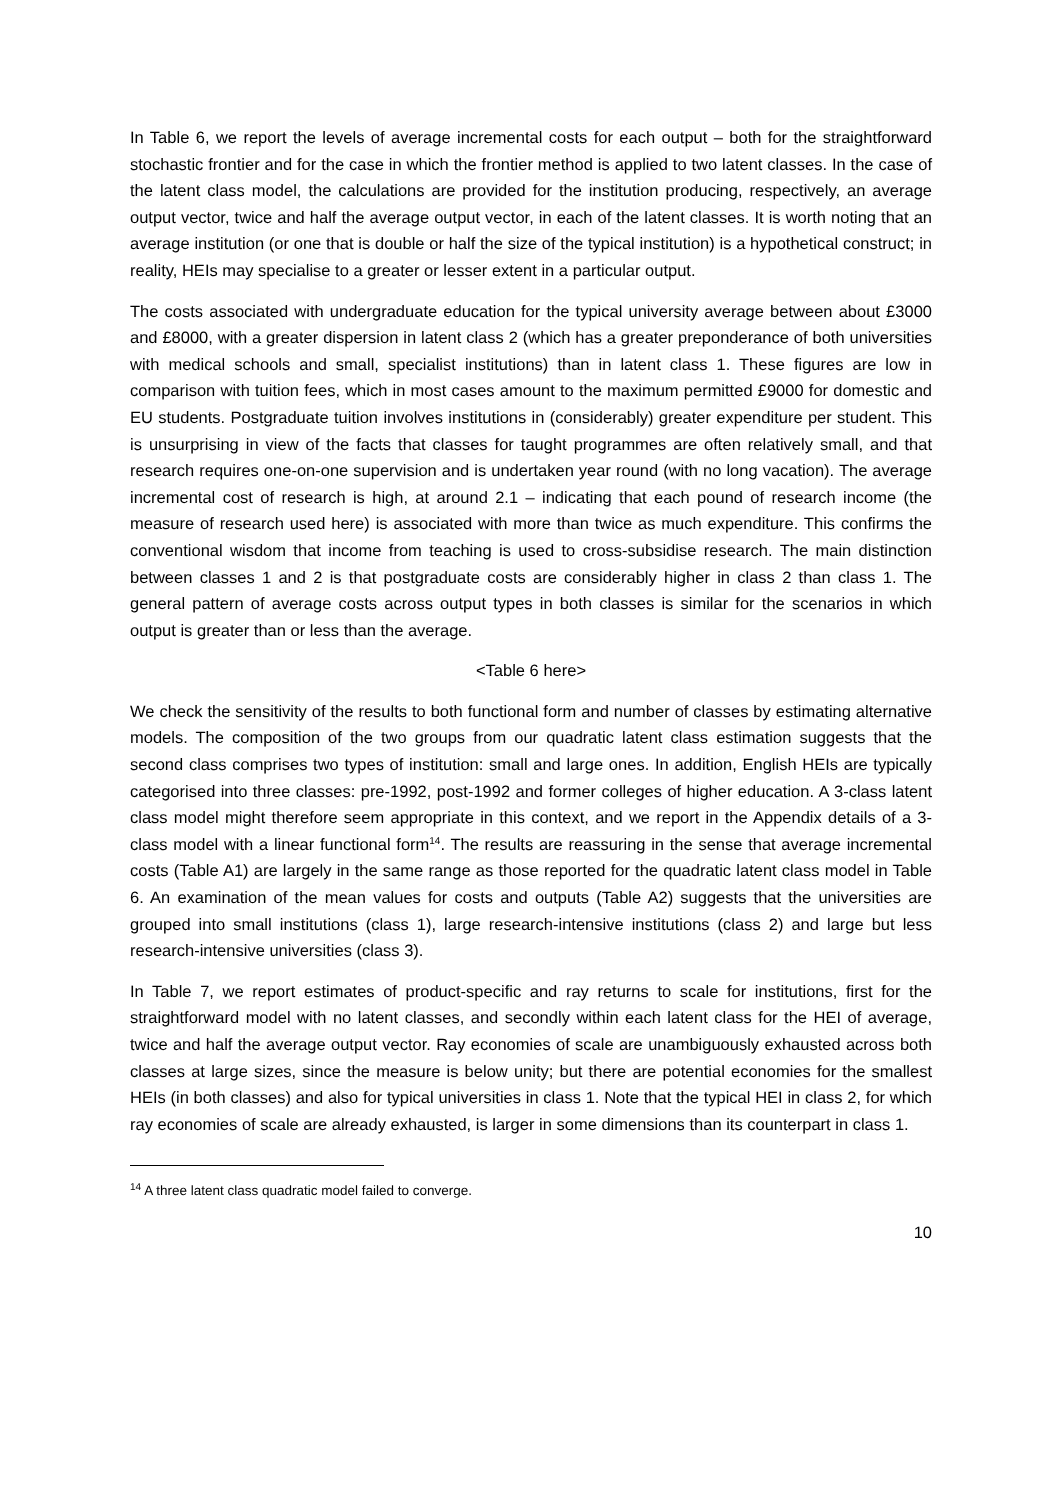In Table 6, we report the levels of average incremental costs for each output – both for the straightforward stochastic frontier and for the case in which the frontier method is applied to two latent classes. In the case of the latent class model, the calculations are provided for the institution producing, respectively, an average output vector, twice and half the average output vector, in each of the latent classes. It is worth noting that an average institution (or one that is double or half the size of the typical institution) is a hypothetical construct; in reality, HEIs may specialise to a greater or lesser extent in a particular output.
The costs associated with undergraduate education for the typical university average between about £3000 and £8000, with a greater dispersion in latent class 2 (which has a greater preponderance of both universities with medical schools and small, specialist institutions) than in latent class 1. These figures are low in comparison with tuition fees, which in most cases amount to the maximum permitted £9000 for domestic and EU students. Postgraduate tuition involves institutions in (considerably) greater expenditure per student. This is unsurprising in view of the facts that classes for taught programmes are often relatively small, and that research requires one-on-one supervision and is undertaken year round (with no long vacation). The average incremental cost of research is high, at around 2.1 – indicating that each pound of research income (the measure of research used here) is associated with more than twice as much expenditure. This confirms the conventional wisdom that income from teaching is used to cross-subsidise research. The main distinction between classes 1 and 2 is that postgraduate costs are considerably higher in class 2 than class 1. The general pattern of average costs across output types in both classes is similar for the scenarios in which output is greater than or less than the average.
<Table 6 here>
We check the sensitivity of the results to both functional form and number of classes by estimating alternative models. The composition of the two groups from our quadratic latent class estimation suggests that the second class comprises two types of institution: small and large ones. In addition, English HEIs are typically categorised into three classes: pre-1992, post-1992 and former colleges of higher education. A 3-class latent class model might therefore seem appropriate in this context, and we report in the Appendix details of a 3-class model with a linear functional form<sup>14</sup>. The results are reassuring in the sense that average incremental costs (Table A1) are largely in the same range as those reported for the quadratic latent class model in Table 6. An examination of the mean values for costs and outputs (Table A2) suggests that the universities are grouped into small institutions (class 1), large research-intensive institutions (class 2) and large but less research-intensive universities (class 3).
In Table 7, we report estimates of product-specific and ray returns to scale for institutions, first for the straightforward model with no latent classes, and secondly within each latent class for the HEI of average, twice and half the average output vector. Ray economies of scale are unambiguously exhausted across both classes at large sizes, since the measure is below unity; but there are potential economies for the smallest HEIs (in both classes) and also for typical universities in class 1. Note that the typical HEI in class 2, for which ray economies of scale are already exhausted, is larger in some dimensions than its counterpart in class 1.
<sup>14</sup> A three latent class quadratic model failed to converge.
10